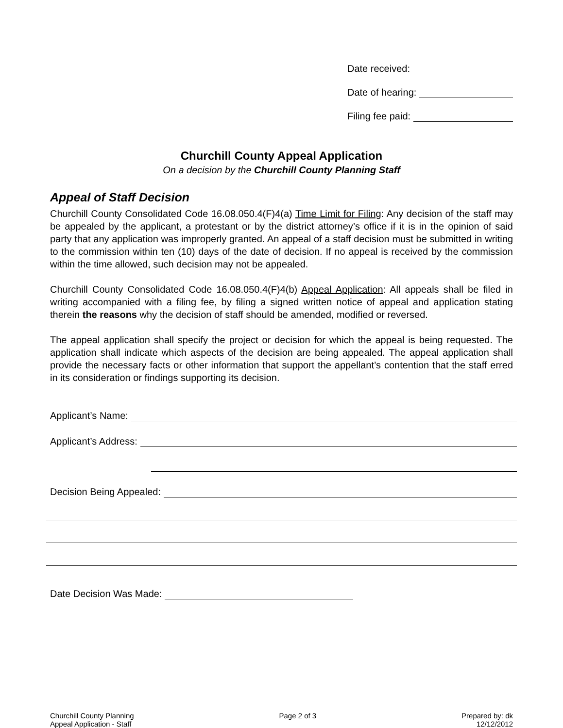Date received:
Date of hearing:
Filing fee paid:
Churchill County Appeal Application
On a decision by the Churchill County Planning Staff
Appeal of Staff Decision
Churchill County Consolidated Code 16.08.050.4(F)4(a) Time Limit for Filing: Any decision of the staff may be appealed by the applicant, a protestant or by the district attorney’s office if it is in the opinion of said party that any application was improperly granted. An appeal of a staff decision must be submitted in writing to the commission within ten (10) days of the date of decision. If no appeal is received by the commission within the time allowed, such decision may not be appealed.
Churchill County Consolidated Code 16.08.050.4(F)4(b) Appeal Application: All appeals shall be filed in writing accompanied with a filing fee, by filing a signed written notice of appeal and application stating therein the reasons why the decision of staff should be amended, modified or reversed.
The appeal application shall specify the project or decision for which the appeal is being requested. The application shall indicate which aspects of the decision are being appealed. The appeal application shall provide the necessary facts or other information that support the appellant’s contention that the staff erred in its consideration or findings supporting its decision.
Applicant’s Name:
Applicant’s Address:
Decision Being Appealed:
Date Decision Was Made:
Churchill County Planning
Appeal Application - Staff
Page 2 of 3 Prepared by: dk
12/12/2012